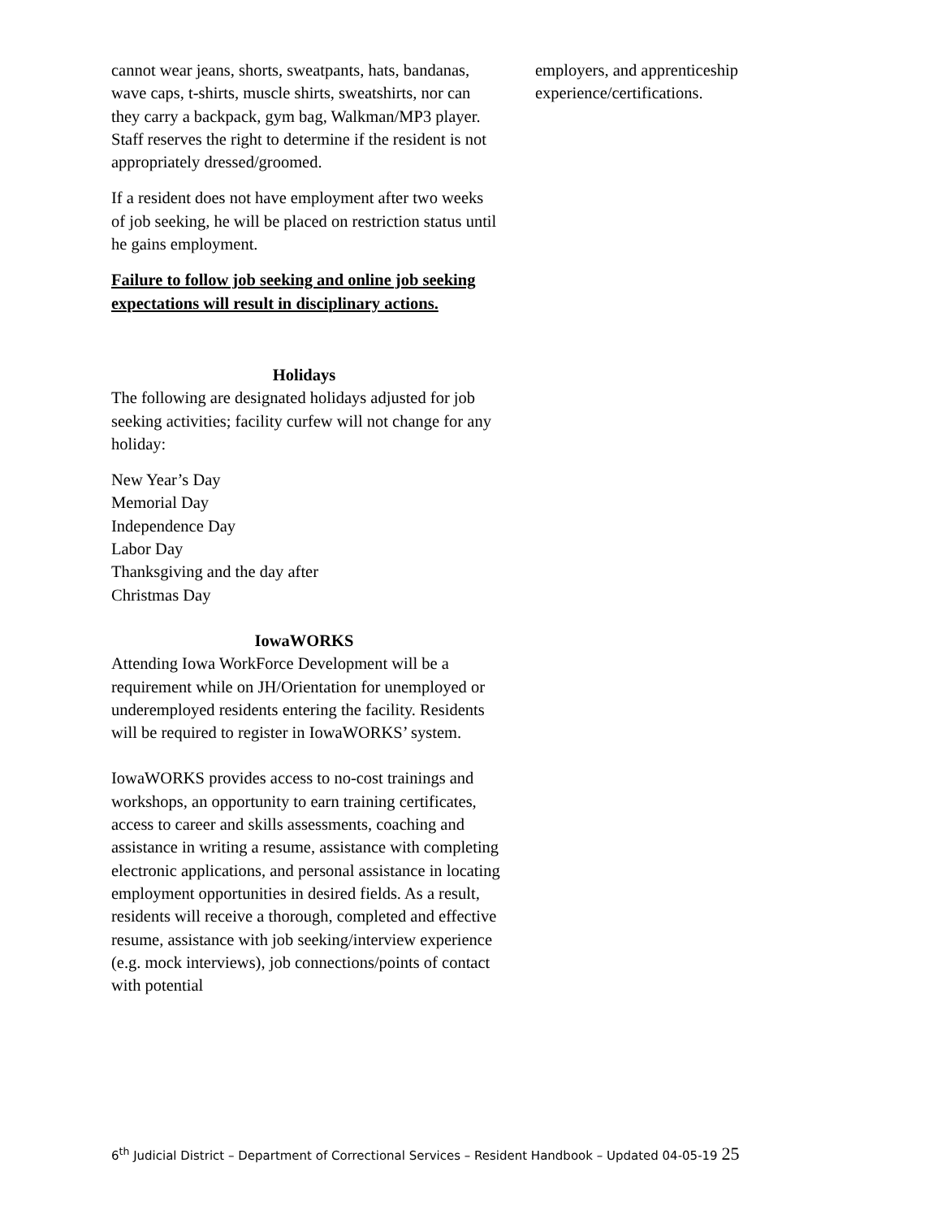cannot wear jeans, shorts, sweatpants, hats, bandanas, wave caps, t-shirts, muscle shirts, sweatshirts, nor can they carry a backpack, gym bag, Walkman/MP3 player. Staff reserves the right to determine if the resident is not appropriately dressed/groomed.
If a resident does not have employment after two weeks of job seeking, he will be placed on restriction status until he gains employment.
Failure to follow job seeking and online job seeking expectations will result in disciplinary actions.
Holidays
The following are designated holidays adjusted for job seeking activities; facility curfew will not change for any holiday:
New Year’s Day
Memorial Day
Independence Day
Labor Day
Thanksgiving and the day after
Christmas Day
IowaWORKS
Attending Iowa WorkForce Development will be a requirement while on JH/Orientation for unemployed or underemployed residents entering the facility. Residents will be required to register in IowaWORKS’ system.
IowaWORKS provides access to no-cost trainings and workshops, an opportunity to earn training certificates, access to career and skills assessments, coaching and assistance in writing a resume, assistance with completing electronic applications, and personal assistance in locating employment opportunities in desired fields. As a result, residents will receive a thorough, completed and effective resume, assistance with job seeking/interview experience (e.g. mock interviews), job connections/points of contact with potential
employers, and apprenticeship experience/certifications.
6<sup>th</sup> Judicial District – Department of Correctional Services – Resident Handbook – Updated 04-05-19 25